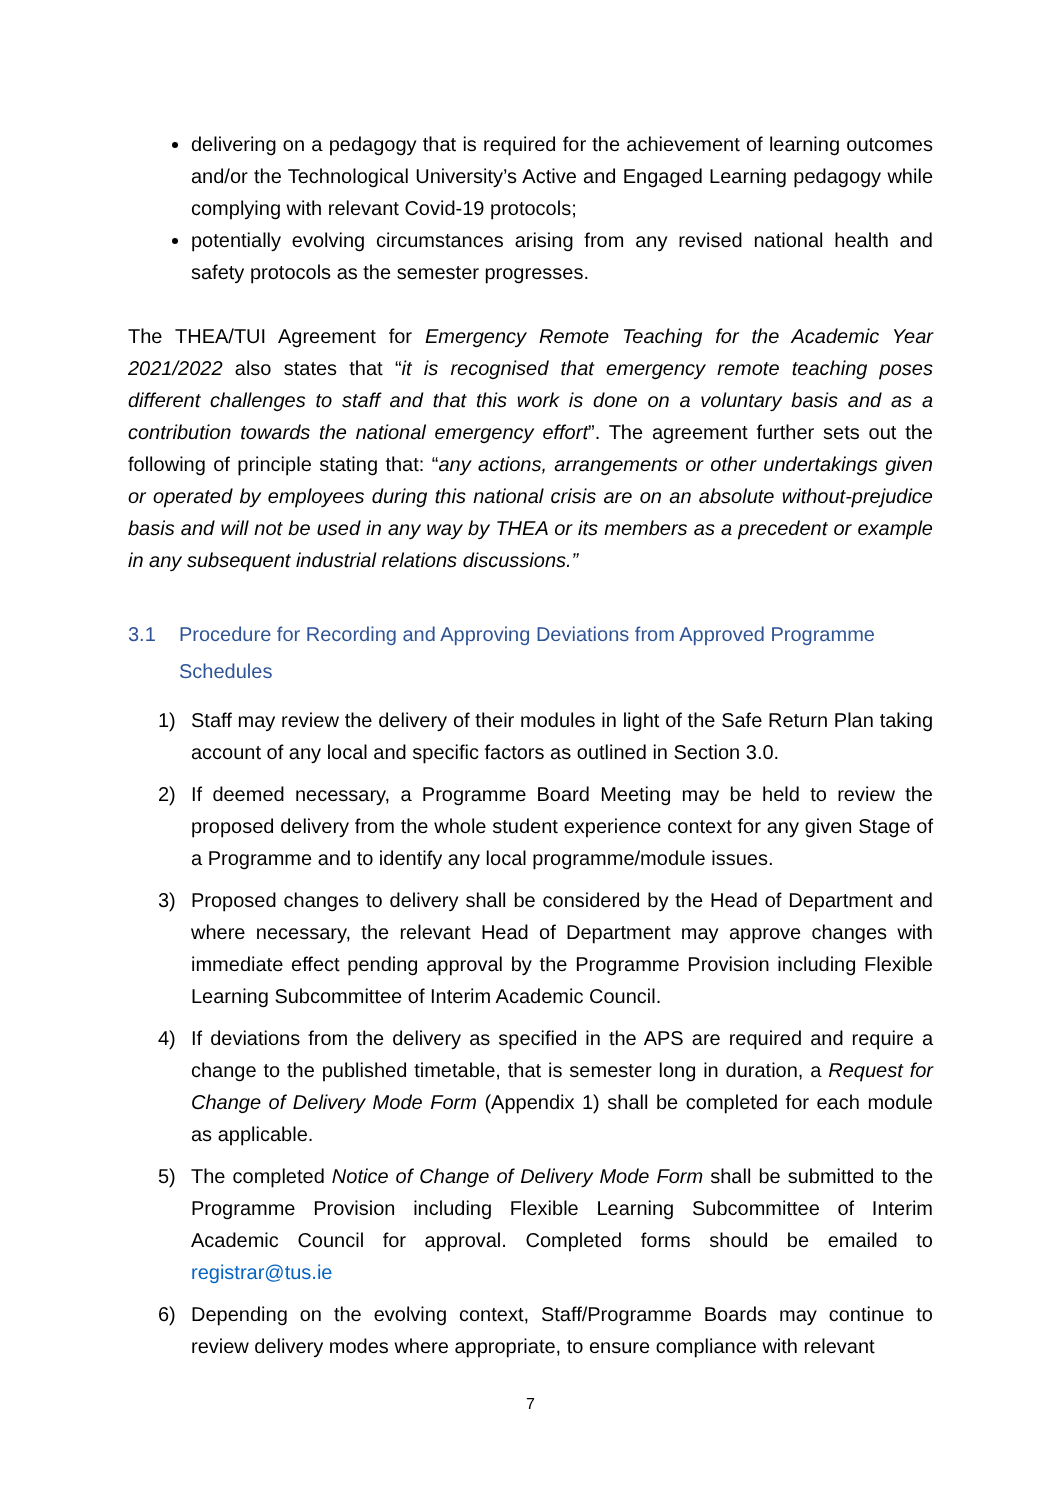delivering on a pedagogy that is required for the achievement of learning outcomes and/or the Technological University’s Active and Engaged Learning pedagogy while complying with relevant Covid-19 protocols;
potentially evolving circumstances arising from any revised national health and safety protocols as the semester progresses.
The THEA/TUI Agreement for Emergency Remote Teaching for the Academic Year 2021/2022 also states that “it is recognised that emergency remote teaching poses different challenges to staff and that this work is done on a voluntary basis and as a contribution towards the national emergency effort”. The agreement further sets out the following of principle stating that: “any actions, arrangements or other undertakings given or operated by employees during this national crisis are on an absolute without-prejudice basis and will not be used in any way by THEA or its members as a precedent or example in any subsequent industrial relations discussions.”
3.1 Procedure for Recording and Approving Deviations from Approved Programme Schedules
1) Staff may review the delivery of their modules in light of the Safe Return Plan taking account of any local and specific factors as outlined in Section 3.0.
2) If deemed necessary, a Programme Board Meeting may be held to review the proposed delivery from the whole student experience context for any given Stage of a Programme and to identify any local programme/module issues.
3) Proposed changes to delivery shall be considered by the Head of Department and where necessary, the relevant Head of Department may approve changes with immediate effect pending approval by the Programme Provision including Flexible Learning Subcommittee of Interim Academic Council.
4) If deviations from the delivery as specified in the APS are required and require a change to the published timetable, that is semester long in duration, a Request for Change of Delivery Mode Form (Appendix 1) shall be completed for each module as applicable.
5) The completed Notice of Change of Delivery Mode Form shall be submitted to the Programme Provision including Flexible Learning Subcommittee of Interim Academic Council for approval. Completed forms should be emailed to registrar@tus.ie
6) Depending on the evolving context, Staff/Programme Boards may continue to review delivery modes where appropriate, to ensure compliance with relevant
7